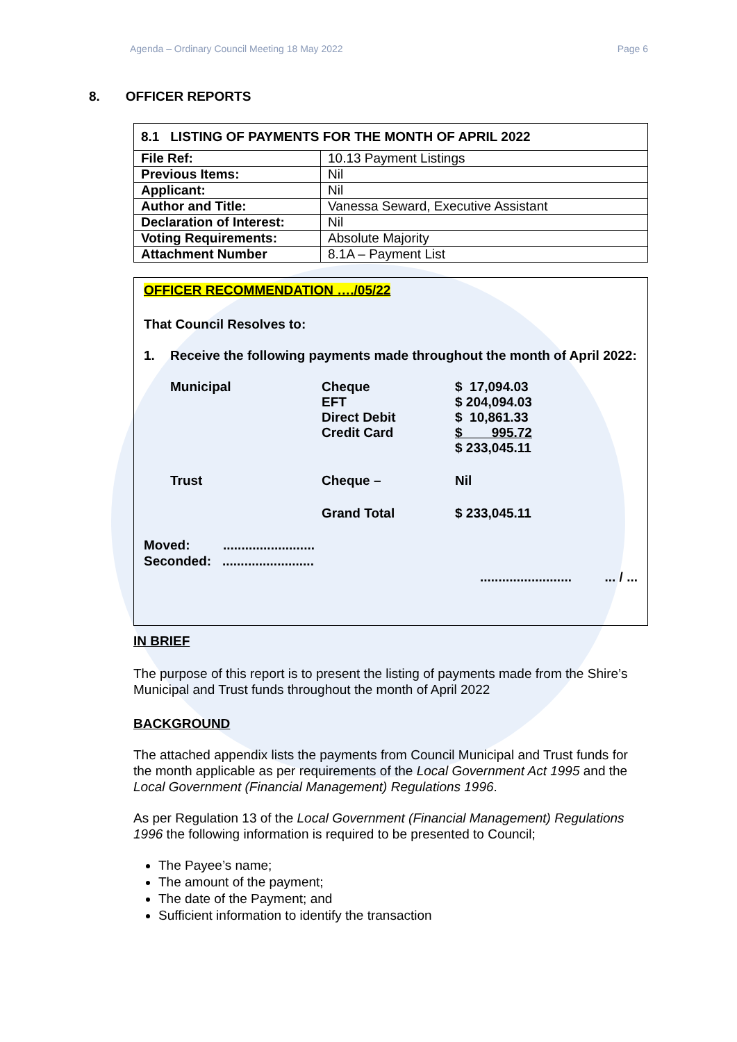Agenda – Ordinary Council Meeting 18 May 2022 Page 6
8. OFFICER REPORTS
| 8.1 LISTING OF PAYMENTS FOR THE MONTH OF APRIL 2022 | |
| --- | --- |
| File Ref: | 10.13 Payment Listings |
| Previous Items: | Nil |
| Applicant: | Nil |
| Author and Title: | Vanessa Seward, Executive Assistant |
| Declaration of Interest: | Nil |
| Voting Requirements: | Absolute Majority |
| Attachment Number | 8.1A – Payment List |
OFFICER RECOMMENDATION …./05/22
That Council Resolves to:
1. Receive the following payments made throughout the month of April 2022:
| Municipal | Cheque EFT Direct Debit Credit Card | $ 17,094.03 $ 204,094.03 $ 10,861.33 $ 995.72 $ 233,045.11 |
| Trust | Cheque – | Nil |
| | Grand Total | $ 233,045.11 |
Moved: .........................
Seconded: .........................
......................... ... / ...
IN BRIEF
The purpose of this report is to present the listing of payments made from the Shire’s Municipal and Trust funds throughout the month of April 2022
BACKGROUND
The attached appendix lists the payments from Council Municipal and Trust funds for the month applicable as per requirements of the Local Government Act 1995 and the Local Government (Financial Management) Regulations 1996.
As per Regulation 13 of the Local Government (Financial Management) Regulations 1996 the following information is required to be presented to Council;
The Payee’s name;
The amount of the payment;
The date of the Payment; and
Sufficient information to identify the transaction